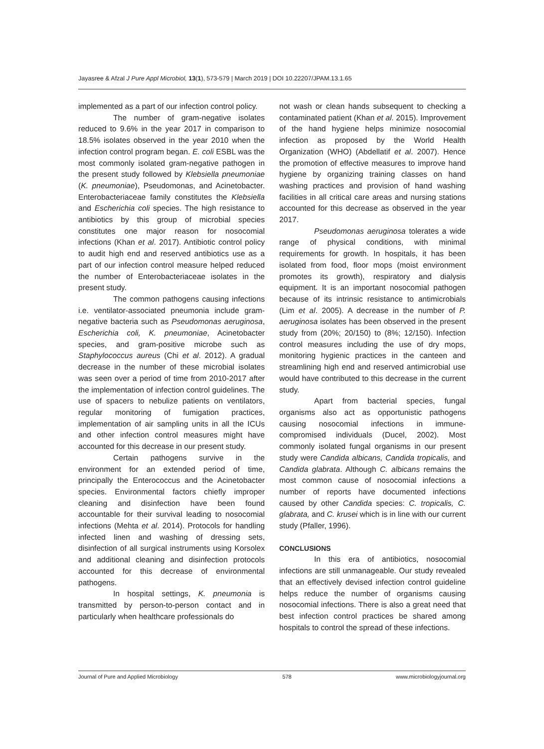Jayasree & Afzal J Pure Appl Microbiol, 13(1), 573-579 | March 2019 | DOI 10.22207/JPAM.13.1.65
implemented as a part of our infection control policy.
The number of gram-negative isolates reduced to 9.6% in the year 2017 in comparison to 18.5% isolates observed in the year 2010 when the infection control program began. E. coli ESBL was the most commonly isolated gram-negative pathogen in the present study followed by Klebsiella pneumoniae (K. pneumoniae), Pseudomonas, and Acinetobacter. Enterobacteriaceae family constitutes the Klebsiella and Escherichia coli species. The high resistance to antibiotics by this group of microbial species constitutes one major reason for nosocomial infections (Khan et al. 2017). Antibiotic control policy to audit high end and reserved antibiotics use as a part of our infection control measure helped reduced the number of Enterobacteriaceae isolates in the present study.
The common pathogens causing infections i.e. ventilator-associated pneumonia include gram-negative bacteria such as Pseudomonas aeruginosa, Escherichia coli, K. pneumoniae, Acinetobacter species, and gram-positive microbe such as Staphylococcus aureus (Chi et al. 2012). A gradual decrease in the number of these microbial isolates was seen over a period of time from 2010-2017 after the implementation of infection control guidelines. The use of spacers to nebulize patients on ventilators, regular monitoring of fumigation practices, implementation of air sampling units in all the ICUs and other infection control measures might have accounted for this decrease in our present study.
Certain pathogens survive in the environment for an extended period of time, principally the Enterococcus and the Acinetobacter species. Environmental factors chiefly improper cleaning and disinfection have been found accountable for their survival leading to nosocomial infections (Mehta et al. 2014). Protocols for handling infected linen and washing of dressing sets, disinfection of all surgical instruments using Korsolex and additional cleaning and disinfection protocols accounted for this decrease of environmental pathogens.
In hospital settings, K. pneumonia is transmitted by person-to-person contact and in particularly when healthcare professionals do
not wash or clean hands subsequent to checking a contaminated patient (Khan et al. 2015). Improvement of the hand hygiene helps minimize nosocomial infection as proposed by the World Health Organization (WHO) (Abdellatif et al. 2007). Hence the promotion of effective measures to improve hand hygiene by organizing training classes on hand washing practices and provision of hand washing facilities in all critical care areas and nursing stations accounted for this decrease as observed in the year 2017.
Pseudomonas aeruginosa tolerates a wide range of physical conditions, with minimal requirements for growth. In hospitals, it has been isolated from food, floor mops (moist environment promotes its growth), respiratory and dialysis equipment. It is an important nosocomial pathogen because of its intrinsic resistance to antimicrobials (Lim et al. 2005). A decrease in the number of P. aeruginosa isolates has been observed in the present study from (20%; 20/150) to (8%; 12/150). Infection control measures including the use of dry mops, monitoring hygienic practices in the canteen and streamlining high end and reserved antimicrobial use would have contributed to this decrease in the current study.
Apart from bacterial species, fungal organisms also act as opportunistic pathogens causing nosocomial infections in immune-compromised individuals (Ducel, 2002). Most commonly isolated fungal organisms in our present study were Candida albicans, Candida tropicalis, and Candida glabrata. Although C. albicans remains the most common cause of nosocomial infections a number of reports have documented infections caused by other Candida species: C. tropicalis, C. glabrata, and C. krusei which is in line with our current study (Pfaller, 1996).
CONCLUSIONS
In this era of antibiotics, nosocomial infections are still unmanageable. Our study revealed that an effectively devised infection control guideline helps reduce the number of organisms causing nosocomial infections. There is also a great need that best infection control practices be shared among hospitals to control the spread of these infections.
Journal of Pure and Applied Microbiology 578 www.microbiologyjournal.org